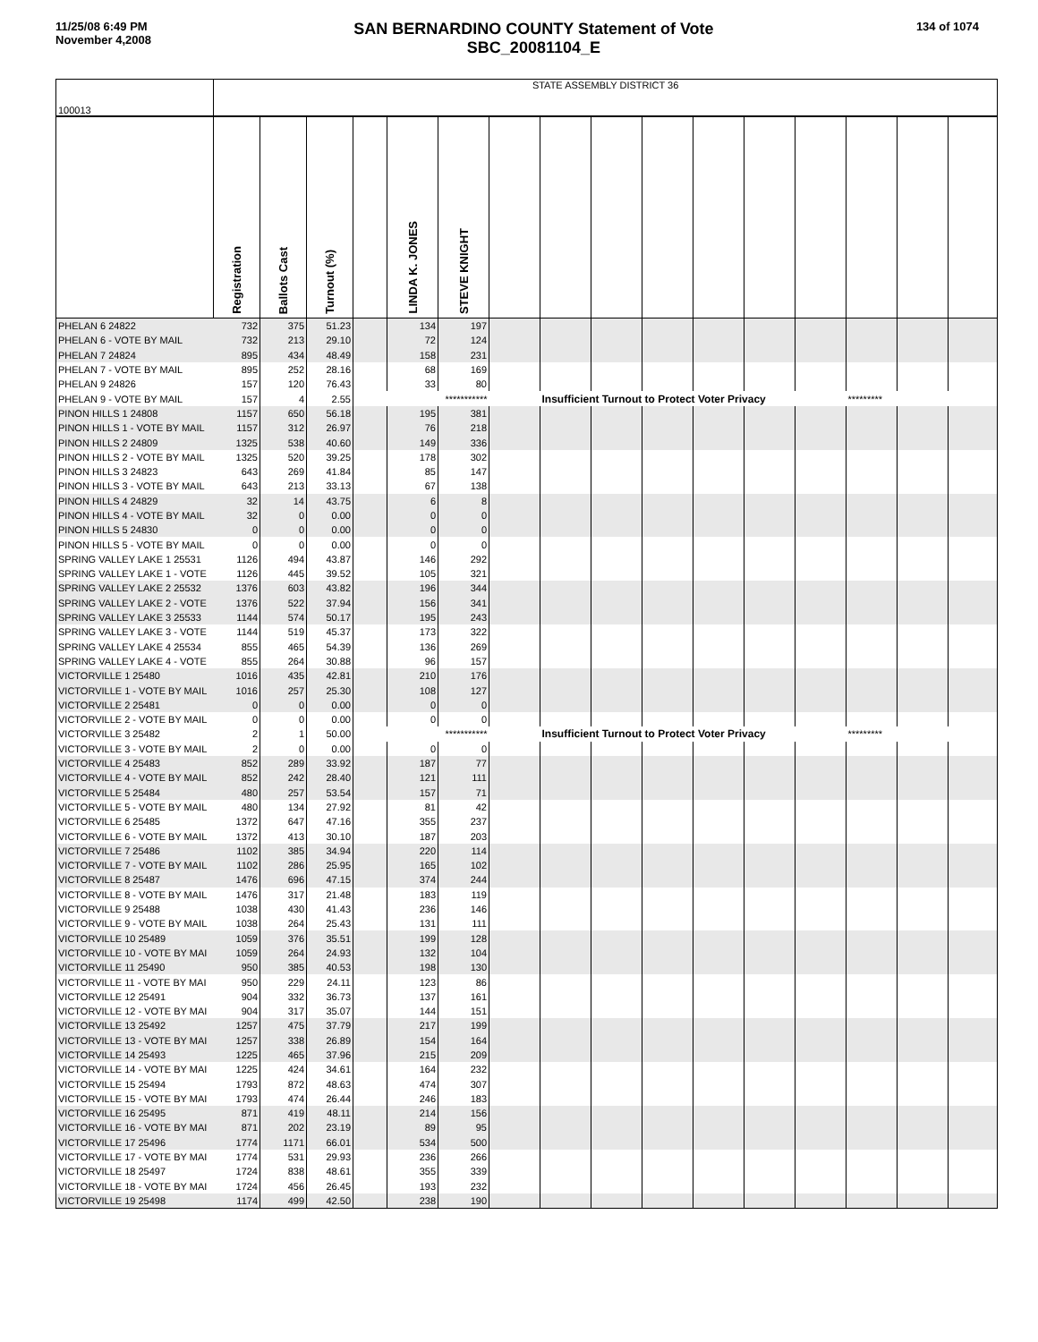11/25/08 6:49 PM
November 4,2008
SAN BERNARDINO COUNTY Statement of Vote
SBC_20081104_E
134 of 1074
| 100013 | STATE ASSEMBLY DISTRICT 36 | | | | | | | | | | | | | | | |
| | Registration | Ballots Cast | Turnout (%) | | LINDA K. JONES | STEVE KNIGHT | | | | | | | | | | |
| PHELAN 6 24822 | 732 | 375 | 51.23 | | 134 | 197 | | | | | | | | | | |
| PHELAN 6 - VOTE BY MAIL | 732 | 213 | 29.10 | | 72 | 124 | | | | | | | | | | |
| PHELAN 7 24824 | 895 | 434 | 48.49 | | 158 | 231 | | | | | | | | | | |
| PHELAN 7 - VOTE BY MAIL | 895 | 252 | 28.16 | | 68 | 169 | | | | | | | | | | |
| PHELAN 9 24826 | 157 | 120 | 76.43 | | 33 | 80 | | | | | | | | | | |
| PHELAN 9 - VOTE BY MAIL | 157 | 4 | 2.55 | *********** | | | | Insufficient Turnout to Protect Voter Privacy | | | | | | ********* | | |
| PINON HILLS 1 24808 | 1157 | 650 | 56.18 | | 195 | 381 | | | | | | | | | | |
| PINON HILLS 1 - VOTE BY MAIL | 1157 | 312 | 26.97 | | 76 | 218 | | | | | | | | | | |
| PINON HILLS 2 24809 | 1325 | 538 | 40.60 | | 149 | 336 | | | | | | | | | | |
| PINON HILLS 2 - VOTE BY MAIL | 1325 | 520 | 39.25 | | 178 | 302 | | | | | | | | | | |
| PINON HILLS 3 24823 | 643 | 269 | 41.84 | | 85 | 147 | | | | | | | | | | |
| PINON HILLS 3 - VOTE BY MAIL | 643 | 213 | 33.13 | | 67 | 138 | | | | | | | | | | |
| PINON HILLS 4 24829 | 32 | 14 | 43.75 | | 6 | 8 | | | | | | | | | | |
| PINON HILLS 4 - VOTE BY MAIL | 32 | 0 | 0.00 | | 0 | 0 | | | | | | | | | | |
| PINON HILLS 5 24830 | 0 | 0 | 0.00 | | 0 | 0 | | | | | | | | | | |
| PINON HILLS 5 - VOTE BY MAIL | 0 | 0 | 0.00 | | 0 | 0 | | | | | | | | | | |
| SPRING VALLEY LAKE 1 25531 | 1126 | 494 | 43.87 | | 146 | 292 | | | | | | | | | | |
| SPRING VALLEY LAKE 1 - VOTE | 1126 | 445 | 39.52 | | 105 | 321 | | | | | | | | | | |
| SPRING VALLEY LAKE 2 25532 | 1376 | 603 | 43.82 | | 196 | 344 | | | | | | | | | | |
| SPRING VALLEY LAKE 2 - VOTE | 1376 | 522 | 37.94 | | 156 | 341 | | | | | | | | | | |
| SPRING VALLEY LAKE 3 25533 | 1144 | 574 | 50.17 | | 195 | 243 | | | | | | | | | | |
| SPRING VALLEY LAKE 3 - VOTE | 1144 | 519 | 45.37 | | 173 | 322 | | | | | | | | | | |
| SPRING VALLEY LAKE 4 25534 | 855 | 465 | 54.39 | | 136 | 269 | | | | | | | | | | |
| SPRING VALLEY LAKE 4 - VOTE | 855 | 264 | 30.88 | | 96 | 157 | | | | | | | | | | |
| VICTORVILLE 1 25480 | 1016 | 435 | 42.81 | | 210 | 176 | | | | | | | | | | |
| VICTORVILLE 1 - VOTE BY MAIL | 1016 | 257 | 25.30 | | 108 | 127 | | | | | | | | | | |
| VICTORVILLE 2 25481 | 0 | 0 | 0.00 | | 0 | 0 | | | | | | | | | | |
| VICTORVILLE 2 - VOTE BY MAIL | 0 | 0 | 0.00 | | 0 | 0 | | | | | | | | | | |
| VICTORVILLE 3 25482 | 2 | 1 | 50.00 | *********** | | | | Insufficient Turnout to Protect Voter Privacy | | | | | | ********* | | |
| VICTORVILLE 3 - VOTE BY MAIL | 2 | 0 | 0.00 | | 0 | 0 | | | | | | | | | | |
| VICTORVILLE 4 25483 | 852 | 289 | 33.92 | | 187 | 77 | | | | | | | | | | |
| VICTORVILLE 4 - VOTE BY MAIL | 852 | 242 | 28.40 | | 121 | 111 | | | | | | | | | | |
| VICTORVILLE 5 25484 | 480 | 257 | 53.54 | | 157 | 71 | | | | | | | | | | |
| VICTORVILLE 5 - VOTE BY MAIL | 480 | 134 | 27.92 | | 81 | 42 | | | | | | | | | | |
| VICTORVILLE 6 25485 | 1372 | 647 | 47.16 | | 355 | 237 | | | | | | | | | | |
| VICTORVILLE 6 - VOTE BY MAIL | 1372 | 413 | 30.10 | | 187 | 203 | | | | | | | | | | |
| VICTORVILLE 7 25486 | 1102 | 385 | 34.94 | | 220 | 114 | | | | | | | | | | |
| VICTORVILLE 7 - VOTE BY MAIL | 1102 | 286 | 25.95 | | 165 | 102 | | | | | | | | | | |
| VICTORVILLE 8 25487 | 1476 | 696 | 47.15 | | 374 | 244 | | | | | | | | | | |
| VICTORVILLE 8 - VOTE BY MAIL | 1476 | 317 | 21.48 | | 183 | 119 | | | | | | | | | | |
| VICTORVILLE 9 25488 | 1038 | 430 | 41.43 | | 236 | 146 | | | | | | | | | | |
| VICTORVILLE 9 - VOTE BY MAIL | 1038 | 264 | 25.43 | | 131 | 111 | | | | | | | | | | |
| VICTORVILLE 10 25489 | 1059 | 376 | 35.51 | | 199 | 128 | | | | | | | | | | |
| VICTORVILLE 10 - VOTE BY MAI | 1059 | 264 | 24.93 | | 132 | 104 | | | | | | | | | | |
| VICTORVILLE 11 25490 | 950 | 385 | 40.53 | | 198 | 130 | | | | | | | | | | |
| VICTORVILLE 11 - VOTE BY MAI | 950 | 229 | 24.11 | | 123 | 86 | | | | | | | | | | |
| VICTORVILLE 12 25491 | 904 | 332 | 36.73 | | 137 | 161 | | | | | | | | | | |
| VICTORVILLE 12 - VOTE BY MAI | 904 | 317 | 35.07 | | 144 | 151 | | | | | | | | | | |
| VICTORVILLE 13 25492 | 1257 | 475 | 37.79 | | 217 | 199 | | | | | | | | | | |
| VICTORVILLE 13 - VOTE BY MAI | 1257 | 338 | 26.89 | | 154 | 164 | | | | | | | | | | |
| VICTORVILLE 14 25493 | 1225 | 465 | 37.96 | | 215 | 209 | | | | | | | | | | |
| VICTORVILLE 14 - VOTE BY MAI | 1225 | 424 | 34.61 | | 164 | 232 | | | | | | | | | | |
| VICTORVILLE 15 25494 | 1793 | 872 | 48.63 | | 474 | 307 | | | | | | | | | | |
| VICTORVILLE 15 - VOTE BY MAI | 1793 | 474 | 26.44 | | 246 | 183 | | | | | | | | | | |
| VICTORVILLE 16 25495 | 871 | 419 | 48.11 | | 214 | 156 | | | | | | | | | | |
| VICTORVILLE 16 - VOTE BY MAI | 871 | 202 | 23.19 | | 89 | 95 | | | | | | | | | | |
| VICTORVILLE 17 25496 | 1774 | 1171 | 66.01 | | 534 | 500 | | | | | | | | | | |
| VICTORVILLE 17 - VOTE BY MAI | 1774 | 531 | 29.93 | | 236 | 266 | | | | | | | | | | |
| VICTORVILLE 18 25497 | 1724 | 838 | 48.61 | | 355 | 339 | | | | | | | | | | |
| VICTORVILLE 18 - VOTE BY MAI | 1724 | 456 | 26.45 | | 193 | 232 | | | | | | | | | | |
| VICTORVILLE 19 25498 | 1174 | 499 | 42.50 | | 238 | 190 | | | | | | | | | | |